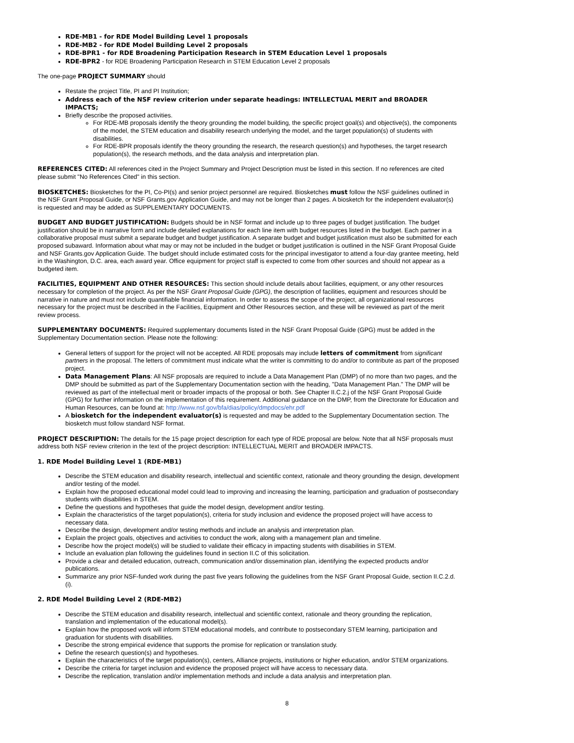RDE-MB1 - for RDE Model Building Level 1 proposals
RDE-MB2 - for RDE Model Building Level 2 proposals
RDE-BPR1 - for RDE Broadening Participation Research in STEM Education Level 1 proposals
RDE-BPR2 - for RDE Broadening Participation Research in STEM Education Level 2 proposals
The one-page PROJECT SUMMARY should
Restate the project Title, PI and PI Institution;
Address each of the NSF review criterion under separate headings: INTELLECTUAL MERIT and BROADER IMPACTS;
Briefly describe the proposed activities.
For RDE-MB proposals identify the theory grounding the model building, the specific project goal(s) and objective(s), the components of the model, the STEM education and disability research underlying the model, and the target population(s) of students with disabilities.
For RDE-BPR proposals identify the theory grounding the research, the research question(s) and hypotheses, the target research population(s), the research methods, and the data analysis and interpretation plan.
REFERENCES CITED: All references cited in the Project Summary and Project Description must be listed in this section. If no references are cited please submit "No References Cited" in this section.
BIOSKETCHES: Biosketches for the PI, Co-PI(s) and senior project personnel are required. Biosketches must follow the NSF guidelines outlined in the NSF Grant Proposal Guide, or NSF Grants.gov Application Guide, and may not be longer than 2 pages. A biosketch for the independent evaluator(s) is requested and may be added as SUPPLEMENTARY DOCUMENTS.
BUDGET AND BUDGET JUSTIFICATION: Budgets should be in NSF format and include up to three pages of budget justification. The budget justification should be in narrative form and include detailed explanations for each line item with budget resources listed in the budget. Each partner in a collaborative proposal must submit a separate budget and budget justification. A separate budget and budget justification must also be submitted for each proposed subaward. Information about what may or may not be included in the budget or budget justification is outlined in the NSF Grant Proposal Guide and NSF Grants.gov Application Guide. The budget should include estimated costs for the principal investigator to attend a four-day grantee meeting, held in the Washington, D.C. area, each award year. Office equipment for project staff is expected to come from other sources and should not appear as a budgeted item.
FACILITIES, EQUIPMENT AND OTHER RESOURCES: This section should include details about facilities, equipment, or any other resources necessary for completion of the project. As per the NSF Grant Proposal Guide (GPG), the description of facilities, equipment and resources should be narrative in nature and must not include quantifiable financial information. In order to assess the scope of the project, all organizational resources necessary for the project must be described in the Facilities, Equipment and Other Resources section, and these will be reviewed as part of the merit review process.
SUPPLEMENTARY DOCUMENTS: Required supplementary documents listed in the NSF Grant Proposal Guide (GPG) must be added in the Supplementary Documentation section. Please note the following:
General letters of support for the project will not be accepted. All RDE proposals may include letters of commitment from significant partners in the proposal. The letters of commitment must indicate what the writer is committing to do and/or to contribute as part of the proposed project.
Data Management Plans: All NSF proposals are required to include a Data Management Plan (DMP) of no more than two pages, and the DMP should be submitted as part of the Supplementary Documentation section with the heading, "Data Management Plan." The DMP will be reviewed as part of the intellectual merit or broader impacts of the proposal or both. See Chapter II.C.2.j of the NSF Grant Proposal Guide (GPG) for further information on the implementation of this requirement. Additional guidance on the DMP, from the Directorate for Education and Human Resources, can be found at: http://www.nsf.gov/bfa/dias/policy/dmpdocs/ehr.pdf
A biosketch for the independent evaluator(s) is requested and may be added to the Supplementary Documentation section. The biosketch must follow standard NSF format.
PROJECT DESCRIPTION: The details for the 15 page project description for each type of RDE proposal are below. Note that all NSF proposals must address both NSF review criterion in the text of the project description: INTELLECTUAL MERIT and BROADER IMPACTS.
1. RDE Model Building Level 1 (RDE-MB1)
Describe the STEM education and disability research, intellectual and scientific context, rationale and theory grounding the design, development and/or testing of the model.
Explain how the proposed educational model could lead to improving and increasing the learning, participation and graduation of postsecondary students with disabilities in STEM.
Define the questions and hypotheses that guide the model design, development and/or testing.
Explain the characteristics of the target population(s), criteria for study inclusion and evidence the proposed project will have access to necessary data.
Describe the design, development and/or testing methods and include an analysis and interpretation plan.
Explain the project goals, objectives and activities to conduct the work, along with a management plan and timeline.
Describe how the project model(s) will be studied to validate their efficacy in impacting students with disabilities in STEM.
Include an evaluation plan following the guidelines found in section II.C of this solicitation.
Provide a clear and detailed education, outreach, communication and/or dissemination plan, identifying the expected products and/or publications.
Summarize any prior NSF-funded work during the past five years following the guidelines from the NSF Grant Proposal Guide, section II.C.2.d.(i).
2. RDE Model Building Level 2 (RDE-MB2)
Describe the STEM education and disability research, intellectual and scientific context, rationale and theory grounding the replication, translation and implementation of the educational model(s).
Explain how the proposed work will inform STEM educational models, and contribute to postsecondary STEM learning, participation and graduation for students with disabilities.
Describe the strong empirical evidence that supports the promise for replication or translation study.
Define the research question(s) and hypotheses.
Explain the characteristics of the target population(s), centers, Alliance projects, institutions or higher education, and/or STEM organizations.
Describe the criteria for target inclusion and evidence the proposed project will have access to necessary data.
Describe the replication, translation and/or implementation methods and include a data analysis and interpretation plan.
8